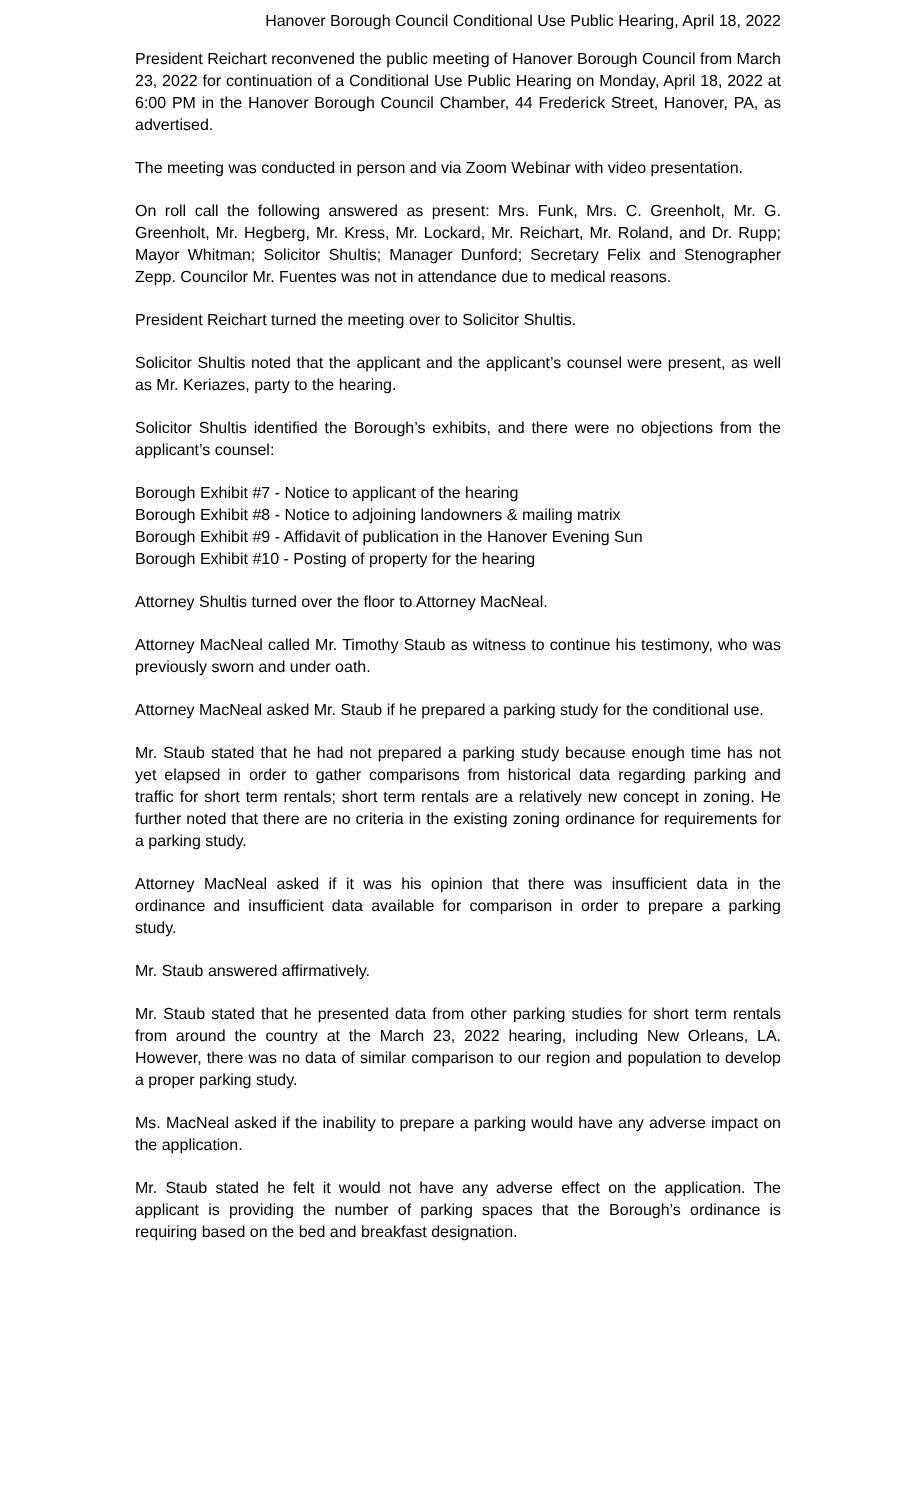Hanover Borough Council Conditional Use Public Hearing, April 18, 2022
President Reichart reconvened the public meeting of Hanover Borough Council from March 23, 2022 for continuation of a Conditional Use Public Hearing on Monday, April 18, 2022 at 6:00 PM in the Hanover Borough Council Chamber, 44 Frederick Street, Hanover, PA, as advertised.
The meeting was conducted in person and via Zoom Webinar with video presentation.
On roll call the following answered as present: Mrs. Funk, Mrs. C. Greenholt, Mr. G. Greenholt, Mr. Hegberg, Mr. Kress, Mr. Lockard, Mr. Reichart, Mr. Roland, and Dr. Rupp; Mayor Whitman; Solicitor Shultis; Manager Dunford; Secretary Felix and Stenographer Zepp. Councilor Mr. Fuentes was not in attendance due to medical reasons.
President Reichart turned the meeting over to Solicitor Shultis.
Solicitor Shultis noted that the applicant and the applicant’s counsel were present, as well as Mr. Keriazes, party to the hearing.
Solicitor Shultis identified the Borough’s exhibits, and there were no objections from the applicant’s counsel:
Borough Exhibit #7 - Notice to applicant of the hearing
Borough Exhibit #8 - Notice to adjoining landowners & mailing matrix
Borough Exhibit #9 - Affidavit of publication in the Hanover Evening Sun
Borough Exhibit #10 - Posting of property for the hearing
Attorney Shultis turned over the floor to Attorney MacNeal.
Attorney MacNeal called Mr. Timothy Staub as witness to continue his testimony, who was previously sworn and under oath.
Attorney MacNeal asked Mr. Staub if he prepared a parking study for the conditional use.
Mr. Staub stated that he had not prepared a parking study because enough time has not yet elapsed in order to gather comparisons from historical data regarding parking and traffic for short term rentals; short term rentals are a relatively new concept in zoning. He further noted that there are no criteria in the existing zoning ordinance for requirements for a parking study.
Attorney MacNeal asked if it was his opinion that there was insufficient data in the ordinance and insufficient data available for comparison in order to prepare a parking study.
Mr. Staub answered affirmatively.
Mr. Staub stated that he presented data from other parking studies for short term rentals from around the country at the March 23, 2022 hearing, including New Orleans, LA. However, there was no data of similar comparison to our region and population to develop a proper parking study.
Ms. MacNeal asked if the inability to prepare a parking would have any adverse impact on the application.
Mr. Staub stated he felt it would not have any adverse effect on the application. The applicant is providing the number of parking spaces that the Borough’s ordinance is requiring based on the bed and breakfast designation.